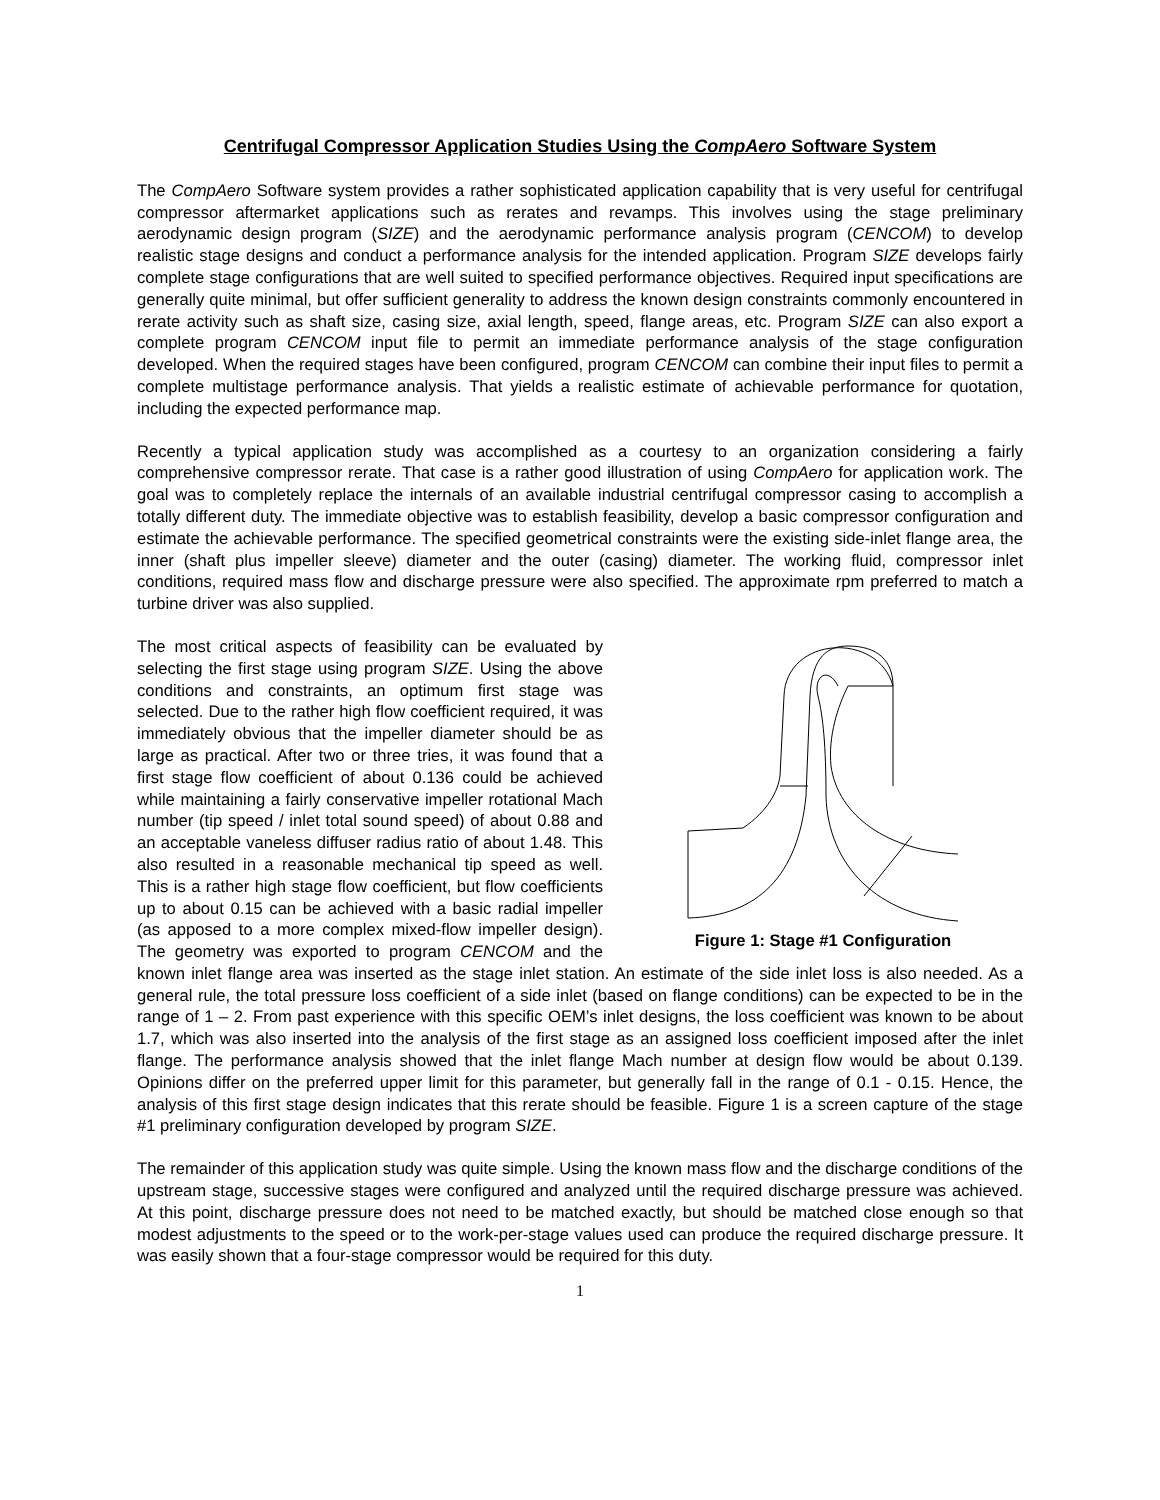Centrifugal Compressor Application Studies Using the CompAero Software System
The CompAero Software system provides a rather sophisticated application capability that is very useful for centrifugal compressor aftermarket applications such as rerates and revamps. This involves using the stage preliminary aerodynamic design program (SIZE) and the aerodynamic performance analysis program (CENCOM) to develop realistic stage designs and conduct a performance analysis for the intended application. Program SIZE develops fairly complete stage configurations that are well suited to specified performance objectives. Required input specifications are generally quite minimal, but offer sufficient generality to address the known design constraints commonly encountered in rerate activity such as shaft size, casing size, axial length, speed, flange areas, etc. Program SIZE can also export a complete program CENCOM input file to permit an immediate performance analysis of the stage configuration developed. When the required stages have been configured, program CENCOM can combine their input files to permit a complete multistage performance analysis. That yields a realistic estimate of achievable performance for quotation, including the expected performance map.
Recently a typical application study was accomplished as a courtesy to an organization considering a fairly comprehensive compressor rerate. That case is a rather good illustration of using CompAero for application work. The goal was to completely replace the internals of an available industrial centrifugal compressor casing to accomplish a totally different duty. The immediate objective was to establish feasibility, develop a basic compressor configuration and estimate the achievable performance. The specified geometrical constraints were the existing side-inlet flange area, the inner (shaft plus impeller sleeve) diameter and the outer (casing) diameter. The working fluid, compressor inlet conditions, required mass flow and discharge pressure were also specified. The approximate rpm preferred to match a turbine driver was also supplied.
Figure 1: Stage #1 Configuration
The most critical aspects of feasibility can be evaluated by selecting the first stage using program SIZE. Using the above conditions and constraints, an optimum first stage was selected. Due to the rather high flow coefficient required, it was immediately obvious that the impeller diameter should be as large as practical. After two or three tries, it was found that a first stage flow coefficient of about 0.136 could be achieved while maintaining a fairly conservative impeller rotational Mach number (tip speed / inlet total sound speed) of about 0.88 and an acceptable vaneless diffuser radius ratio of about 1.48. This also resulted in a reasonable mechanical tip speed as well. This is a rather high stage flow coefficient, but flow coefficients up to about 0.15 can be achieved with a basic radial impeller (as apposed to a more complex mixed-flow impeller design). The geometry was exported to program CENCOM and the known inlet flange area was inserted as the stage inlet station. An estimate of the side inlet loss is also needed. As a general rule, the total pressure loss coefficient of a side inlet (based on flange conditions) can be expected to be in the range of 1 – 2. From past experience with this specific OEM’s inlet designs, the loss coefficient was known to be about 1.7, which was also inserted into the analysis of the first stage as an assigned loss coefficient imposed after the inlet flange. The performance analysis showed that the inlet flange Mach number at design flow would be about 0.139. Opinions differ on the preferred upper limit for this parameter, but generally fall in the range of 0.1 - 0.15. Hence, the analysis of this first stage design indicates that this rerate should be feasible. Figure 1 is a screen capture of the stage #1 preliminary configuration developed by program SIZE.
The remainder of this application study was quite simple. Using the known mass flow and the discharge conditions of the upstream stage, successive stages were configured and analyzed until the required discharge pressure was achieved. At this point, discharge pressure does not need to be matched exactly, but should be matched close enough so that modest adjustments to the speed or to the work-per-stage values used can produce the required discharge pressure. It was easily shown that a four-stage compressor would be required for this duty.
1